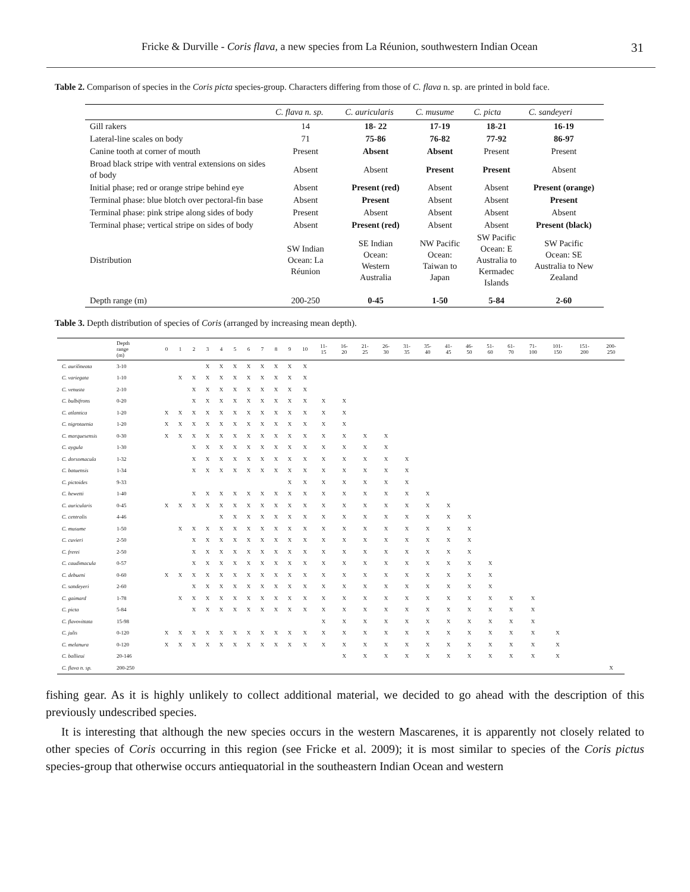Fricke & Durville - Coris flava, a new species from La Réunion, southwestern Indian Ocean 31
Table 2. Comparison of species in the Coris picta species-group. Characters differing from those of C. flava n. sp. are printed in bold face.
| | C. flava n. sp. | C. auricularis | C. musume | C. picta | C. sandeyeri |
| --- | --- | --- | --- | --- | --- |
| Gill rakers | 14 | 18- 22 | 17-19 | 18-21 | 16-19 |
| Lateral-line scales on body | 71 | 75-86 | 76-82 | 77-92 | 86-97 |
| Canine tooth at corner of mouth | Present | Absent | Absent | Present | Present |
| Broad black stripe with ventral extensions on sides of body | Absent | Absent | Present | Present | Absent |
| Initial phase; red or orange stripe behind eye | Absent | Present (red) | Absent | Absent | Present (orange) |
| Terminal phase: blue blotch over pectoral-fin base | Absent | Present | Absent | Absent | Present |
| Terminal phase: pink stripe along sides of body | Present | Absent | Absent | Absent | Absent |
| Terminal phase; vertical stripe on sides of body | Absent | Present (red) | Absent | Absent | Present (black) |
| Distribution | SW Indian Ocean: La Réunion | SE Indian Ocean: Western Australia | NW Pacific Ocean: Taiwan to Japan | SW Pacific Ocean: E Australia to Kermadec Islands | SW Pacific Ocean: SE Australia to New Zealand |
| Depth range (m) | 200-250 | 0-45 | 1-50 | 5-84 | 2-60 |
Table 3. Depth distribution of species of Coris (arranged by increasing mean depth).
| | Depth range (m) | 0 | 1 | 2 | 3 | 4 | 5 | 6 | 7 | 8 | 9 | 10 | 11- 15 | 16- 20 | 21- 25 | 26- 30 | 31- 35 | 35- 40 | 41- 45 | 46- 50 | 51- 60 | 61- 70 | 71- 100 | 101- 150 | 151- 200 | 200- 250 |
| --- | --- | --- | --- | --- | --- | --- | --- | --- | --- | --- | --- | --- | --- | --- | --- | --- | --- | --- | --- | --- | --- | --- | --- | --- | --- | --- |
| C. aurilineata | 3-10 | | | | X | X | X | X | X | X | X | X | | | | | | | | | | | | | | |
| C. variegata | 1-10 | | X | X | X | X | X | X | X | X | X | X | | | | | | | | | | | | | | |
| C. venusta | 2-10 | | | X | X | X | X | X | X | X | X | X | | | | | | | | | | | | | | |
| C. bulbifrons | 0-20 | | | X | X | X | X | X | X | X | X | X | X | X | | | | | | | | | | | | |
| C. atlantica | 1-20 | X | X | X | X | X | X | X | X | X | X | X | X | X | | | | | | | | | | | | |
| C. nigrotaenia | 1-20 | X | X | X | X | X | X | X | X | X | X | X | X | X | | | | | | | | | | | | |
| C. marquesensis | 0-30 | X | X | X | X | X | X | X | X | X | X | X | X | X | X | X | | | | | | | | | | |
| C. aygula | 1-30 | | | X | X | X | X | X | X | X | X | X | X | X | X | X | | | | | | | | | | |
| C. dorsomacula | 1-32 | | | X | X | X | X | X | X | X | X | X | X | X | X | X | X | | | | | | | | | |
| C. batuensis | 1-34 | | | X | X | X | X | X | X | X | X | X | X | X | X | X | X | | | | | | | | | |
| C. pictoides | 9-33 | | | | | | | | | | X | X | X | X | X | X | X | | | | | | | | | |
| C. hewetti | 1-40 | | | X | X | X | X | X | X | X | X | X | X | X | X | X | X | X | | | | | | | | |
| C. auricularis | 0-45 | X | X | X | X | X | X | X | X | X | X | X | X | X | X | X | X | X | X | | | | | | | |
| C. centralis | 4-46 | | | | | X | X | X | X | X | X | X | X | X | X | X | X | X | X | X | | | | | | |
| C. musume | 1-50 | | X | X | X | X | X | X | X | X | X | X | X | X | X | X | X | X | X | X | | | | | | |
| C. cuvieri | 2-50 | | | X | X | X | X | X | X | X | X | X | X | X | X | X | X | X | X | X | | | | | | |
| C. frerei | 2-50 | | | X | X | X | X | X | X | X | X | X | X | X | X | X | X | X | X | X | | | | | | |
| C. caudimacula | 0-57 | | | X | X | X | X | X | X | X | X | X | X | X | X | X | X | X | X | X | X | | | | | |
| C. debueni | 0-60 | X | X | X | X | X | X | X | X | X | X | X | X | X | X | X | X | X | X | X | X | | | | | |
| C. sandeyeri | 2-60 | | | X | X | X | X | X | X | X | X | X | X | X | X | X | X | X | X | X | X | | | | | |
| C. gaimard | 1-78 | | X | X | X | X | X | X | X | X | X | X | X | X | X | X | X | X | X | X | X | X | X | | | |
| C. picta | 5-84 | | | X | X | X | X | X | X | X | X | X | X | X | X | X | X | X | X | X | X | X | X | | | |
| C. flavovittata | 15-98 | | | | | | | | | | | | X | X | X | X | X | X | X | X | X | X | X | | | |
| C. julis | 0-120 | X | X | X | X | X | X | X | X | X | X | X | X | X | X | X | X | X | X | X | X | X | X | X | | |
| C. melanura | 0-120 | X | X | X | X | X | X | X | X | X | X | X | X | X | X | X | X | X | X | X | X | X | X | X | | |
| C. ballieui | 20-146 | | | | | | | | | | | | | X | X | X | X | X | X | X | X | X | X | X | | |
| C. flava n. sp. | 200-250 | | | | | | | | | | | | | | | | | | | | | | | | | X |
fishing gear. As it is highly unlikely to collect additional material, we decided to go ahead with the description of this previously undescribed species.
It is interesting that although the new species occurs in the western Mascarenes, it is apparently not closely related to other species of Coris occurring in this region (see Fricke et al. 2009); it is most similar to species of the Coris pictus species-group that otherwise occurs antiequatorial in the southeastern Indian Ocean and western